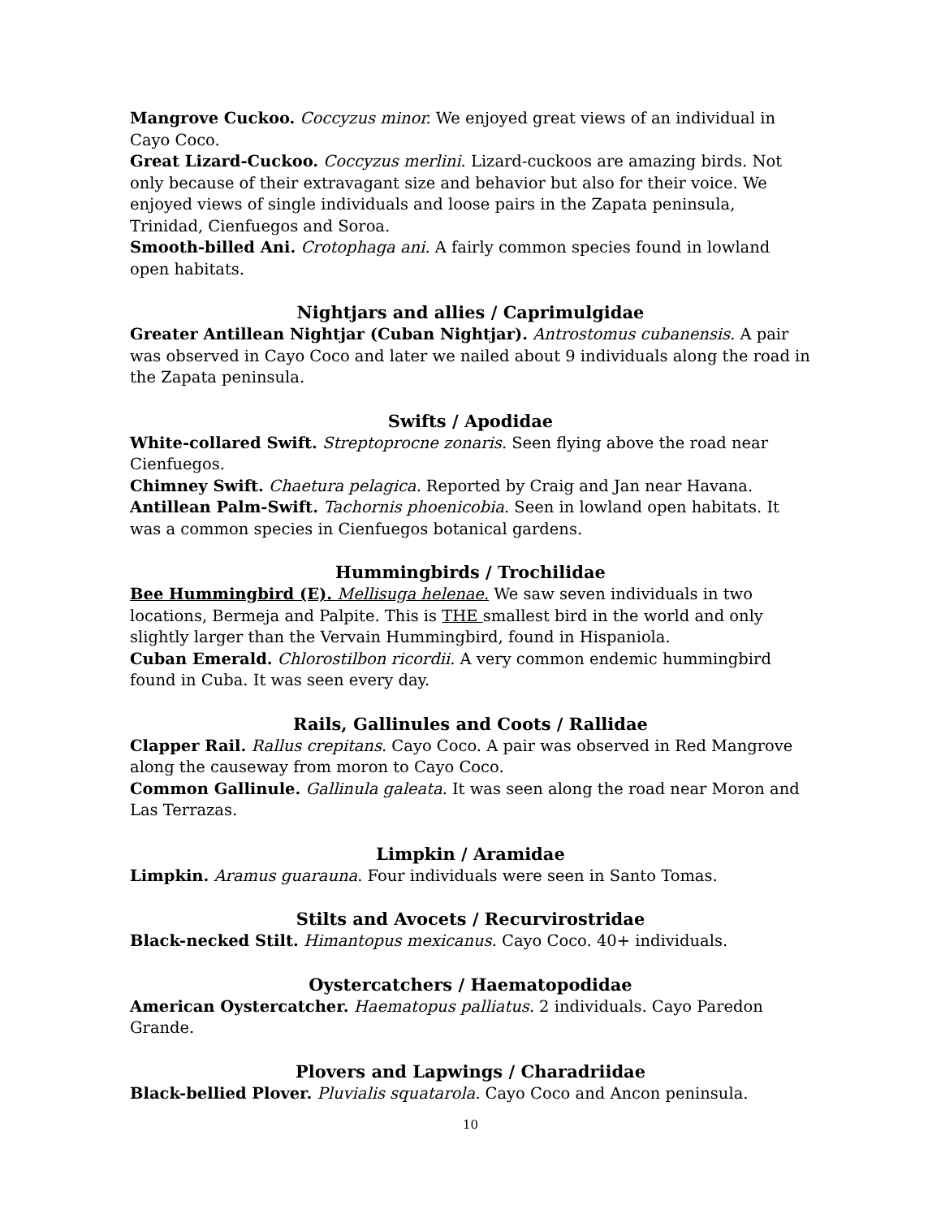Mangrove Cuckoo. Coccyzus minor. We enjoyed great views of an individual in Cayo Coco.
Great Lizard-Cuckoo. Coccyzus merlini. Lizard-cuckoos are amazing birds. Not only because of their extravagant size and behavior but also for their voice. We enjoyed views of single individuals and loose pairs in the Zapata peninsula, Trinidad, Cienfuegos and Soroa.
Smooth-billed Ani. Crotophaga ani. A fairly common species found in lowland open habitats.
Nightjars and allies / Caprimulgidae
Greater Antillean Nightjar (Cuban Nightjar). Antrostomus cubanensis. A pair was observed in Cayo Coco and later we nailed about 9 individuals along the road in the Zapata peninsula.
Swifts / Apodidae
White-collared Swift. Streptoprocne zonaris. Seen flying above the road near Cienfuegos.
Chimney Swift. Chaetura pelagica. Reported by Craig and Jan near Havana.
Antillean Palm-Swift. Tachornis phoenicobia. Seen in lowland open habitats. It was a common species in Cienfuegos botanical gardens.
Hummingbirds / Trochilidae
Bee Hummingbird (E). Mellisuga helenae. We saw seven individuals in two locations, Bermeja and Palpite. This is THE smallest bird in the world and only slightly larger than the Vervain Hummingbird, found in Hispaniola.
Cuban Emerald. Chlorostilbon ricordii. A very common endemic hummingbird found in Cuba. It was seen every day.
Rails, Gallinules and Coots / Rallidae
Clapper Rail. Rallus crepitans. Cayo Coco. A pair was observed in Red Mangrove along the causeway from moron to Cayo Coco.
Common Gallinule. Gallinula galeata. It was seen along the road near Moron and Las Terrazas.
Limpkin / Aramidae
Limpkin. Aramus guarauna. Four individuals were seen in Santo Tomas.
Stilts and Avocets / Recurvirostridae
Black-necked Stilt. Himantopus mexicanus. Cayo Coco. 40+ individuals.
Oystercatchers / Haematopodidae
American Oystercatcher. Haematopus palliatus. 2 individuals. Cayo Paredon Grande.
Plovers and Lapwings / Charadriidae
Black-bellied Plover. Pluvialis squatarola. Cayo Coco and Ancon peninsula.
10